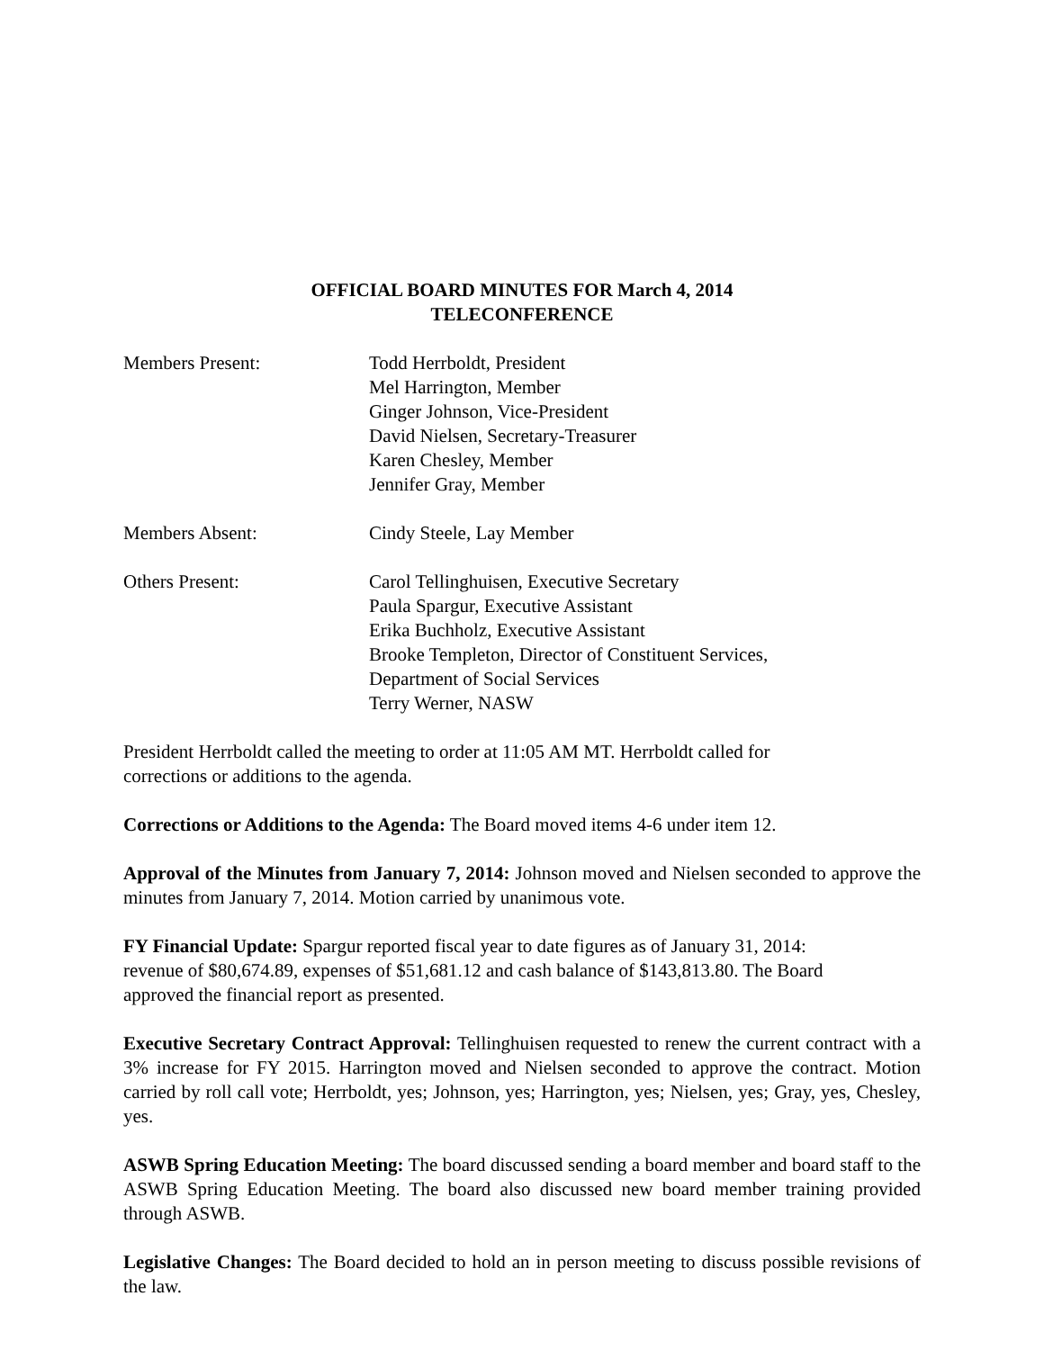OFFICIAL BOARD MINUTES FOR March 4, 2014
TELECONFERENCE
Members Present: Todd Herrboldt, President
Mel Harrington, Member
Ginger Johnson, Vice-President
David Nielsen, Secretary-Treasurer
Karen Chesley, Member
Jennifer Gray, Member
Members Absent: Cindy Steele, Lay Member
Others Present: Carol Tellinghuisen, Executive Secretary
Paula Spargur, Executive Assistant
Erika Buchholz, Executive Assistant
Brooke Templeton, Director of Constituent Services,
Department of Social Services
Terry Werner, NASW
President Herrboldt called the meeting to order at 11:05 AM MT. Herrboldt called for
corrections or additions to the agenda.
Corrections or Additions to the Agenda: The Board moved items 4-6 under item 12.
Approval of the Minutes from January 7, 2014: Johnson moved and Nielsen seconded to approve the minutes from January 7, 2014. Motion carried by unanimous vote.
FY Financial Update: Spargur reported fiscal year to date figures as of January 31, 2014:
revenue of $80,674.89, expenses of $51,681.12 and cash balance of $143,813.80. The Board
approved the financial report as presented.
Executive Secretary Contract Approval: Tellinghuisen requested to renew the current contract with a 3% increase for FY 2015. Harrington moved and Nielsen seconded to approve the contract. Motion carried by roll call vote; Herrboldt, yes; Johnson, yes; Harrington, yes; Nielsen, yes; Gray, yes, Chesley, yes.
ASWB Spring Education Meeting: The board discussed sending a board member and board staff to the ASWB Spring Education Meeting. The board also discussed new board member training provided through ASWB.
Legislative Changes: The Board decided to hold an in person meeting to discuss possible revisions of the law.